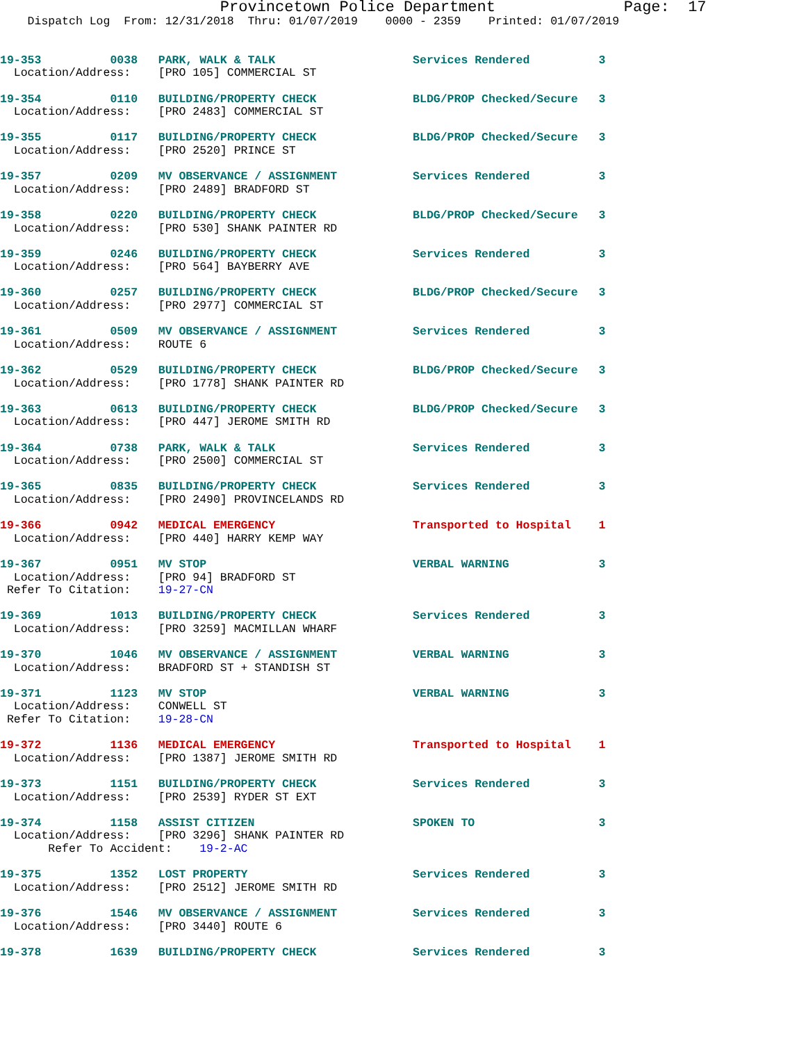Provincetown Police Department              Page:  17
    Dispatch Log  From: 12/31/2018  Thru: 01/07/2019    0000 - 2359    Printed: 01/07/2019
19-353          0038   PARK, WALK & TALK                    Services Rendered          3
  Location/Address:    [PRO 105] COMMERCIAL ST
19-354          0110   BUILDING/PROPERTY CHECK              BLDG/PROP Checked/Secure   3
  Location/Address:    [PRO 2483] COMMERCIAL ST
19-355          0117   BUILDING/PROPERTY CHECK              BLDG/PROP Checked/Secure   3
  Location/Address:    [PRO 2520] PRINCE ST
19-357          0209   MV OBSERVANCE / ASSIGNMENT           Services Rendered          3
  Location/Address:    [PRO 2489] BRADFORD ST
19-358          0220   BUILDING/PROPERTY CHECK              BLDG/PROP Checked/Secure   3
  Location/Address:    [PRO 530] SHANK PAINTER RD
19-359          0246   BUILDING/PROPERTY CHECK              Services Rendered          3
  Location/Address:    [PRO 564] BAYBERRY AVE
19-360          0257   BUILDING/PROPERTY CHECK              BLDG/PROP Checked/Secure   3
  Location/Address:    [PRO 2977] COMMERCIAL ST
19-361          0509   MV OBSERVANCE / ASSIGNMENT           Services Rendered          3
  Location/Address:    ROUTE 6
19-362          0529   BUILDING/PROPERTY CHECK              BLDG/PROP Checked/Secure   3
  Location/Address:    [PRO 1778] SHANK PAINTER RD
19-363          0613   BUILDING/PROPERTY CHECK              BLDG/PROP Checked/Secure   3
  Location/Address:    [PRO 447] JEROME SMITH RD
19-364          0738   PARK, WALK & TALK                    Services Rendered          3
  Location/Address:    [PRO 2500] COMMERCIAL ST
19-365          0835   BUILDING/PROPERTY CHECK              Services Rendered          3
  Location/Address:    [PRO 2490] PROVINCELANDS RD
19-366          0942   MEDICAL EMERGENCY                    Transported to Hospital    1
  Location/Address:    [PRO 440] HARRY KEMP WAY
19-367          0951   MV STOP                              VERBAL WARNING             3
  Location/Address:    [PRO 94] BRADFORD ST
 Refer To Citation:    19-27-CN
19-369          1013   BUILDING/PROPERTY CHECK              Services Rendered          3
  Location/Address:    [PRO 3259] MACMILLAN WHARF
19-370          1046   MV OBSERVANCE / ASSIGNMENT           VERBAL WARNING             3
  Location/Address:    BRADFORD ST + STANDISH ST
19-371          1123   MV STOP                              VERBAL WARNING             3
  Location/Address:    CONWELL ST
 Refer To Citation:    19-28-CN
19-372          1136   MEDICAL EMERGENCY                    Transported to Hospital    1
  Location/Address:    [PRO 1387] JEROME SMITH RD
19-373          1151   BUILDING/PROPERTY CHECK              Services Rendered          3
  Location/Address:    [PRO 2539] RYDER ST EXT
19-374          1158   ASSIST CITIZEN                       SPOKEN TO                  3
  Location/Address:    [PRO 3296] SHANK PAINTER RD
       Refer To Accident:    19-2-AC
19-375          1352   LOST PROPERTY                        Services Rendered          3
  Location/Address:    [PRO 2512] JEROME SMITH RD
19-376          1546   MV OBSERVANCE / ASSIGNMENT           Services Rendered          3
  Location/Address:    [PRO 3440] ROUTE 6
19-378          1639   BUILDING/PROPERTY CHECK              Services Rendered          3